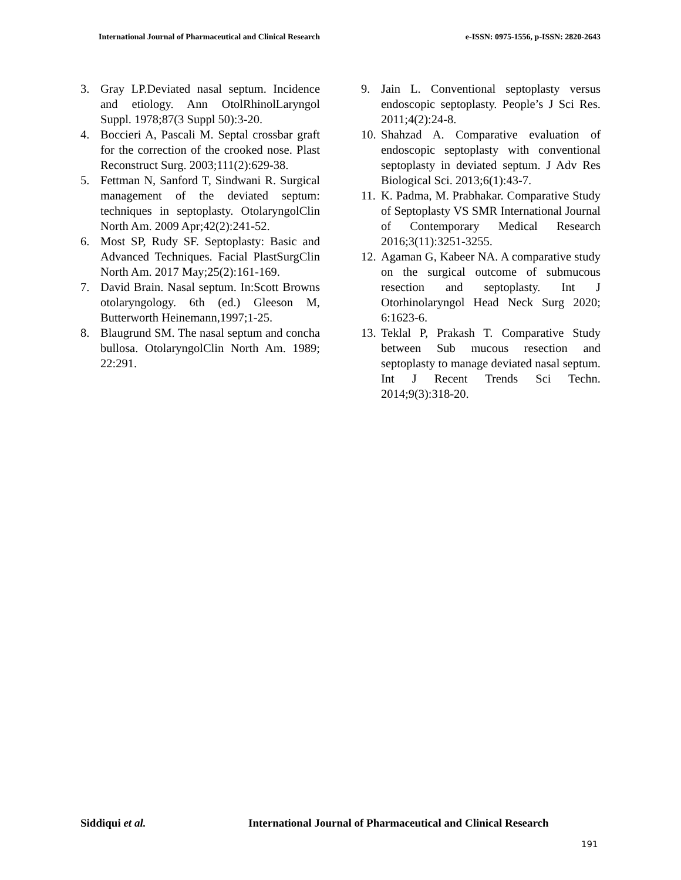International Journal of Pharmaceutical and Clinical Research e-ISSN: 0975-1556, p-ISSN: 2820-2643
3. Gray LP.Deviated nasal septum. Incidence and etiology. Ann OtolRhinolLaryngol Suppl. 1978;87(3 Suppl 50):3-20.
4. Boccieri A, Pascali M. Septal crossbar graft for the correction of the crooked nose. Plast Reconstruct Surg. 2003;111(2):629-38.
5. Fettman N, Sanford T, Sindwani R. Surgical management of the deviated septum: techniques in septoplasty. OtolaryngolClin North Am. 2009 Apr;42(2):241-52.
6. Most SP, Rudy SF. Septoplasty: Basic and Advanced Techniques. Facial PlastSurgClin North Am. 2017 May;25(2):161-169.
7. David Brain. Nasal septum. In:Scott Browns otolaryngology. 6th (ed.) Gleeson M, Butterworth Heinemann,1997;1-25.
8. Blaugrund SM. The nasal septum and concha bullosa. OtolaryngolClin North Am. 1989; 22:291.
9. Jain L. Conventional septoplasty versus endoscopic septoplasty. People’s J Sci Res. 2011;4(2):24-8.
10. Shahzad A. Comparative evaluation of endoscopic septoplasty with conventional septoplasty in deviated septum. J Adv Res Biological Sci. 2013;6(1):43-7.
11. K. Padma, M. Prabhakar. Comparative Study of Septoplasty VS SMR International Journal of Contemporary Medical Research 2016;3(11):3251-3255.
12. Agaman G, Kabeer NA. A comparative study on the surgical outcome of submucous resection and septoplasty. Int J Otorhinolaryngol Head Neck Surg 2020; 6:1623-6.
13. Teklal P, Prakash T. Comparative Study between Sub mucous resection and septoplasty to manage deviated nasal septum. Int J Recent Trends Sci Techn. 2014;9(3):318-20.
Siddiqui et al. International Journal of Pharmaceutical and Clinical Research
191